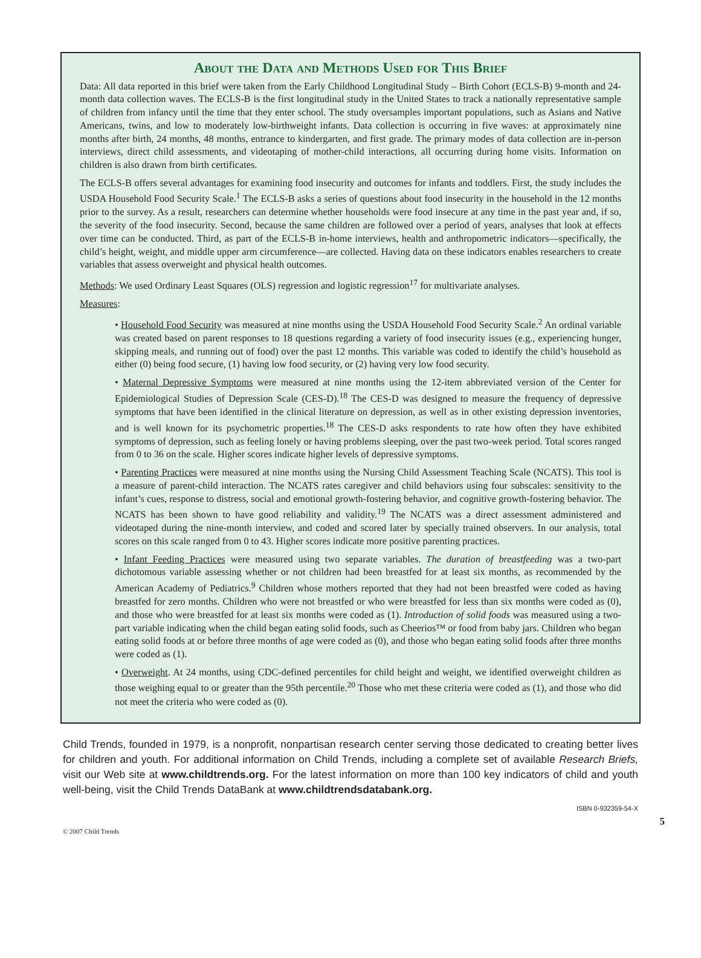About the Data and Methods Used for This Brief
Data: All data reported in this brief were taken from the Early Childhood Longitudinal Study – Birth Cohort (ECLS-B) 9-month and 24-month data collection waves. The ECLS-B is the first longitudinal study in the United States to track a nationally representative sample of children from infancy until the time that they enter school. The study oversamples important populations, such as Asians and Native Americans, twins, and low to moderately low-birthweight infants. Data collection is occurring in five waves: at approximately nine months after birth, 24 months, 48 months, entrance to kindergarten, and first grade. The primary modes of data collection are in-person interviews, direct child assessments, and videotaping of mother-child interactions, all occurring during home visits. Information on children is also drawn from birth certificates.
The ECLS-B offers several advantages for examining food insecurity and outcomes for infants and toddlers. First, the study includes the USDA Household Food Security Scale.<sup>1</sup> The ECLS-B asks a series of questions about food insecurity in the household in the 12 months prior to the survey. As a result, researchers can determine whether households were food insecure at any time in the past year and, if so, the severity of the food insecurity. Second, because the same children are followed over a period of years, analyses that look at effects over time can be conducted. Third, as part of the ECLS-B in-home interviews, health and anthropometric indicators—specifically, the child’s height, weight, and middle upper arm circumference—are collected. Having data on these indicators enables researchers to create variables that assess overweight and physical health outcomes.
Methods: We used Ordinary Least Squares (OLS) regression and logistic regression<sup>17</sup> for multivariate analyses.
Measures:
• Household Food Security was measured at nine months using the USDA Household Food Security Scale.<sup>2</sup> An ordinal variable was created based on parent responses to 18 questions regarding a variety of food insecurity issues (e.g., experiencing hunger, skipping meals, and running out of food) over the past 12 months. This variable was coded to identify the child’s household as either (0) being food secure, (1) having low food security, or (2) having very low food security.
• Maternal Depressive Symptoms were measured at nine months using the 12-item abbreviated version of the Center for Epidemiological Studies of Depression Scale (CES-D).<sup>18</sup> The CES-D was designed to measure the frequency of depressive symptoms that have been identified in the clinical literature on depression, as well as in other existing depression inventories, and is well known for its psychometric properties.<sup>18</sup> The CES-D asks respondents to rate how often they have exhibited symptoms of depression, such as feeling lonely or having problems sleeping, over the past two-week period. Total scores ranged from 0 to 36 on the scale. Higher scores indicate higher levels of depressive symptoms.
• Parenting Practices were measured at nine months using the Nursing Child Assessment Teaching Scale (NCATS). This tool is a measure of parent-child interaction. The NCATS rates caregiver and child behaviors using four subscales: sensitivity to the infant’s cues, response to distress, social and emotional growth-fostering behavior, and cognitive growth-fostering behavior. The NCATS has been shown to have good reliability and validity.<sup>19</sup> The NCATS was a direct assessment administered and videotaped during the nine-month interview, and coded and scored later by specially trained observers. In our analysis, total scores on this scale ranged from 0 to 43. Higher scores indicate more positive parenting practices.
• Infant Feeding Practices were measured using two separate variables. The duration of breastfeeding was a two-part dichotomous variable assessing whether or not children had been breastfed for at least six months, as recommended by the American Academy of Pediatrics.<sup>9</sup> Children whose mothers reported that they had not been breastfed were coded as having breastfed for zero months. Children who were not breastfed or who were breastfed for less than six months were coded as (0), and those who were breastfed for at least six months were coded as (1). Introduction of solid foods was measured using a two-part variable indicating when the child began eating solid foods, such as Cheerios™ or food from baby jars. Children who began eating solid foods at or before three months of age were coded as (0), and those who began eating solid foods after three months were coded as (1).
• Overweight. At 24 months, using CDC-defined percentiles for child height and weight, we identified overweight children as those weighing equal to or greater than the 95th percentile.<sup>20</sup> Those who met these criteria were coded as (1), and those who did not meet the criteria who were coded as (0).
Child Trends, founded in 1979, is a nonprofit, nonpartisan research center serving those dedicated to creating better lives for children and youth. For additional information on Child Trends, including a complete set of available Research Briefs, visit our Web site at www.childtrends.org. For the latest information on more than 100 key indicators of child and youth well-being, visit the Child Trends DataBank at www.childtrendsdatabank.org.
ISBN 0-932359-54-X
© 2007 Child Trends 5